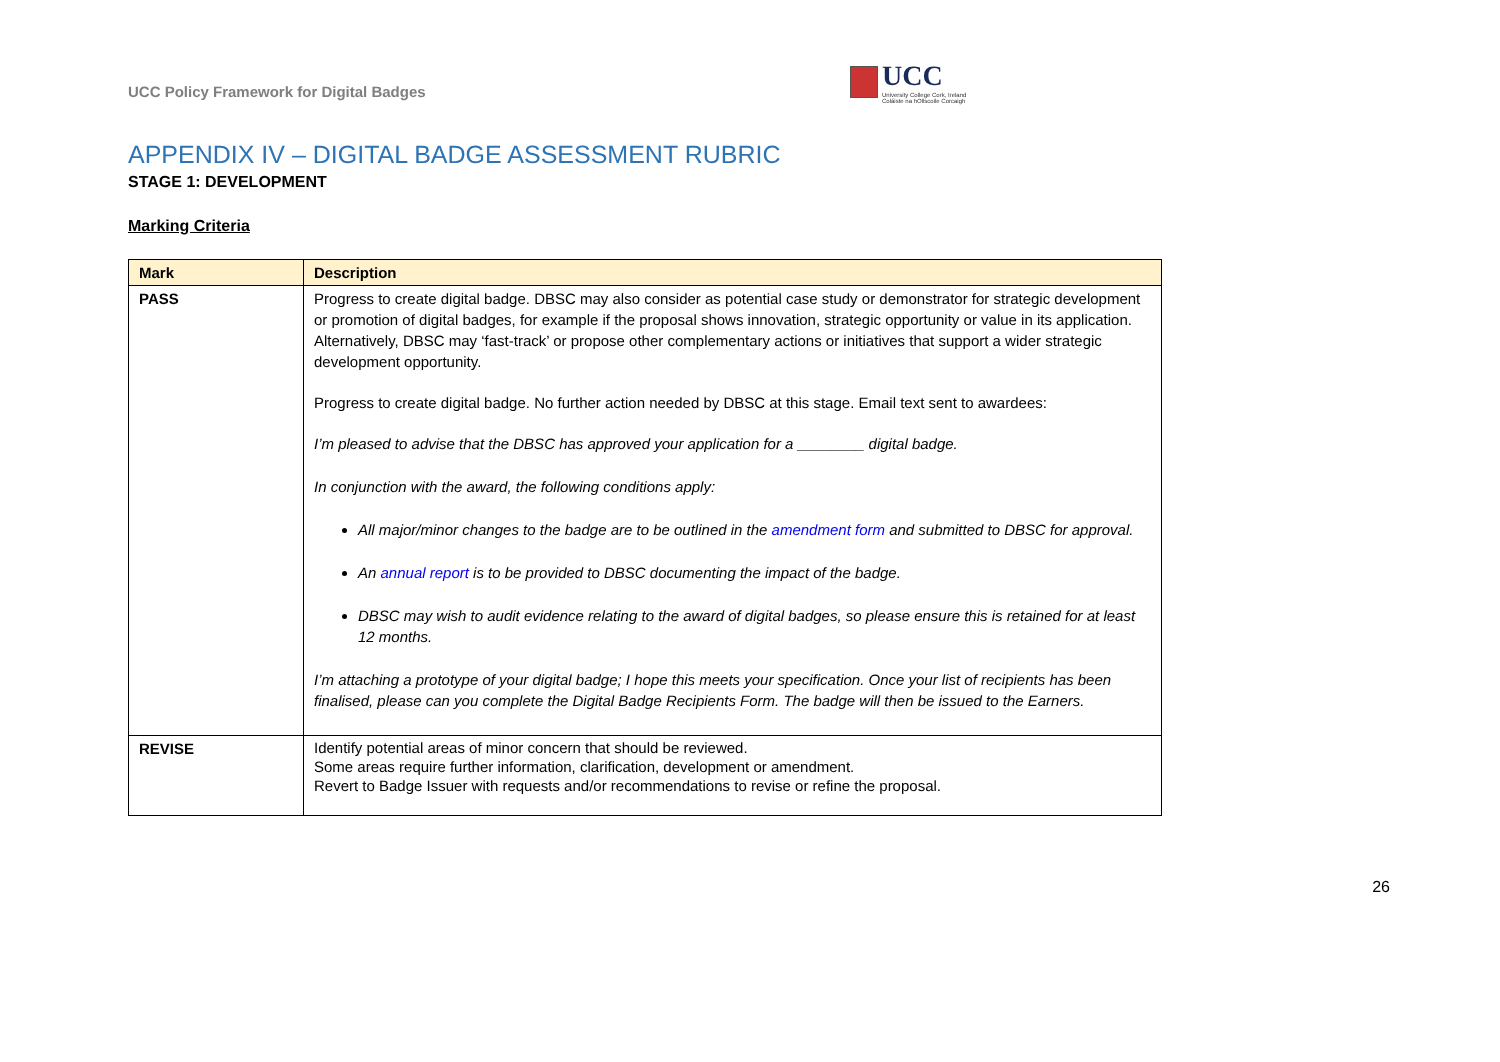UCC Policy Framework for Digital Badges
UCC
University College Cork, Ireland
Coláiste na hOllscoile Corcaigh
APPENDIX IV – DIGITAL BADGE ASSESSMENT RUBRIC
STAGE 1: DEVELOPMENT
Marking Criteria
| Mark | Description |
| --- | --- |
| PASS | Progress to create digital badge. DBSC may also consider as potential case study or demonstrator for strategic development or promotion of digital badges, for example if the proposal shows innovation, strategic opportunity or value in its application. Alternatively, DBSC may ‘fast-track’ or propose other complementary actions or initiatives that support a wider strategic development opportunity. Progress to create digital badge. No further action needed by DBSC at this stage. Email text sent to awardees: I’m pleased to advise that the DBSC has approved your application for a ________ digital badge. In conjunction with the award, the following conditions apply: All major/minor changes to the badge are to be outlined in the amendment form and submitted to DBSC for approval. An annual report is to be provided to DBSC documenting the impact of the badge. DBSC may wish to audit evidence relating to the award of digital badges, so please ensure this is retained for at least 12 months. I’m attaching a prototype of your digital badge; I hope this meets your specification. Once your list of recipients has been finalised, please can you complete the Digital Badge Recipients Form. The badge will then be issued to the Earners. |
| REVISE | Identify potential areas of minor concern that should be reviewed. Some areas require further information, clarification, development or amendment. Revert to Badge Issuer with requests and/or recommendations to revise or refine the proposal. |
26